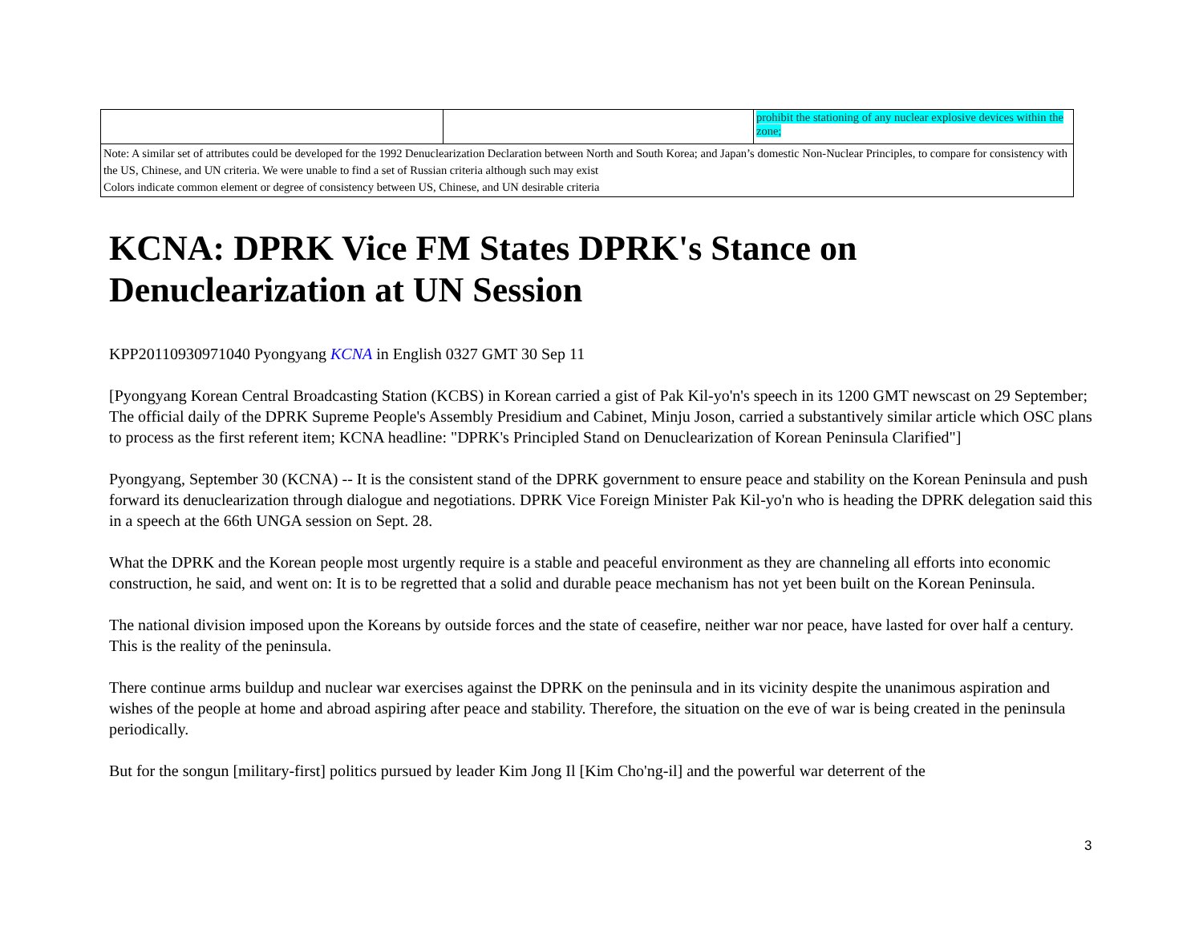| | | prohibit the stationing of any nuclear explosive devices within the zone; |
| Note: A similar set of attributes could be developed for the 1992 Denuclearization Declaration between North and South Korea; and Japan’s domestic Non-Nuclear Principles, to compare for consistency with the US, Chinese, and UN criteria. We were unable to find a set of Russian criteria although such may exist Colors indicate common element or degree of consistency between US, Chinese, and UN desirable criteria | | |
KCNA: DPRK Vice FM States DPRK's Stance on Denuclearization at UN Session
KPP20110930971040 Pyongyang KCNA in English 0327 GMT 30 Sep 11
[Pyongyang Korean Central Broadcasting Station (KCBS) in Korean carried a gist of Pak Kil-yo'n's speech in its 1200 GMT newscast on 29 September; The official daily of the DPRK Supreme People's Assembly Presidium and Cabinet, Minju Joson, carried a substantively similar article which OSC plans to process as the first referent item; KCNA headline: "DPRK's Principled Stand on Denuclearization of Korean Peninsula Clarified"]
Pyongyang, September 30 (KCNA) -- It is the consistent stand of the DPRK government to ensure peace and stability on the Korean Peninsula and push forward its denuclearization through dialogue and negotiations. DPRK Vice Foreign Minister Pak Kil-yo'n who is heading the DPRK delegation said this in a speech at the 66th UNGA session on Sept. 28.
What the DPRK and the Korean people most urgently require is a stable and peaceful environment as they are channeling all efforts into economic construction, he said, and went on: It is to be regretted that a solid and durable peace mechanism has not yet been built on the Korean Peninsula.
The national division imposed upon the Koreans by outside forces and the state of ceasefire, neither war nor peace, have lasted for over half a century. This is the reality of the peninsula.
There continue arms buildup and nuclear war exercises against the DPRK on the peninsula and in its vicinity despite the unanimous aspiration and wishes of the people at home and abroad aspiring after peace and stability. Therefore, the situation on the eve of war is being created in the peninsula periodically.
But for the songun [military-first] politics pursued by leader Kim Jong Il [Kim Cho'ng-il] and the powerful war deterrent of the
3